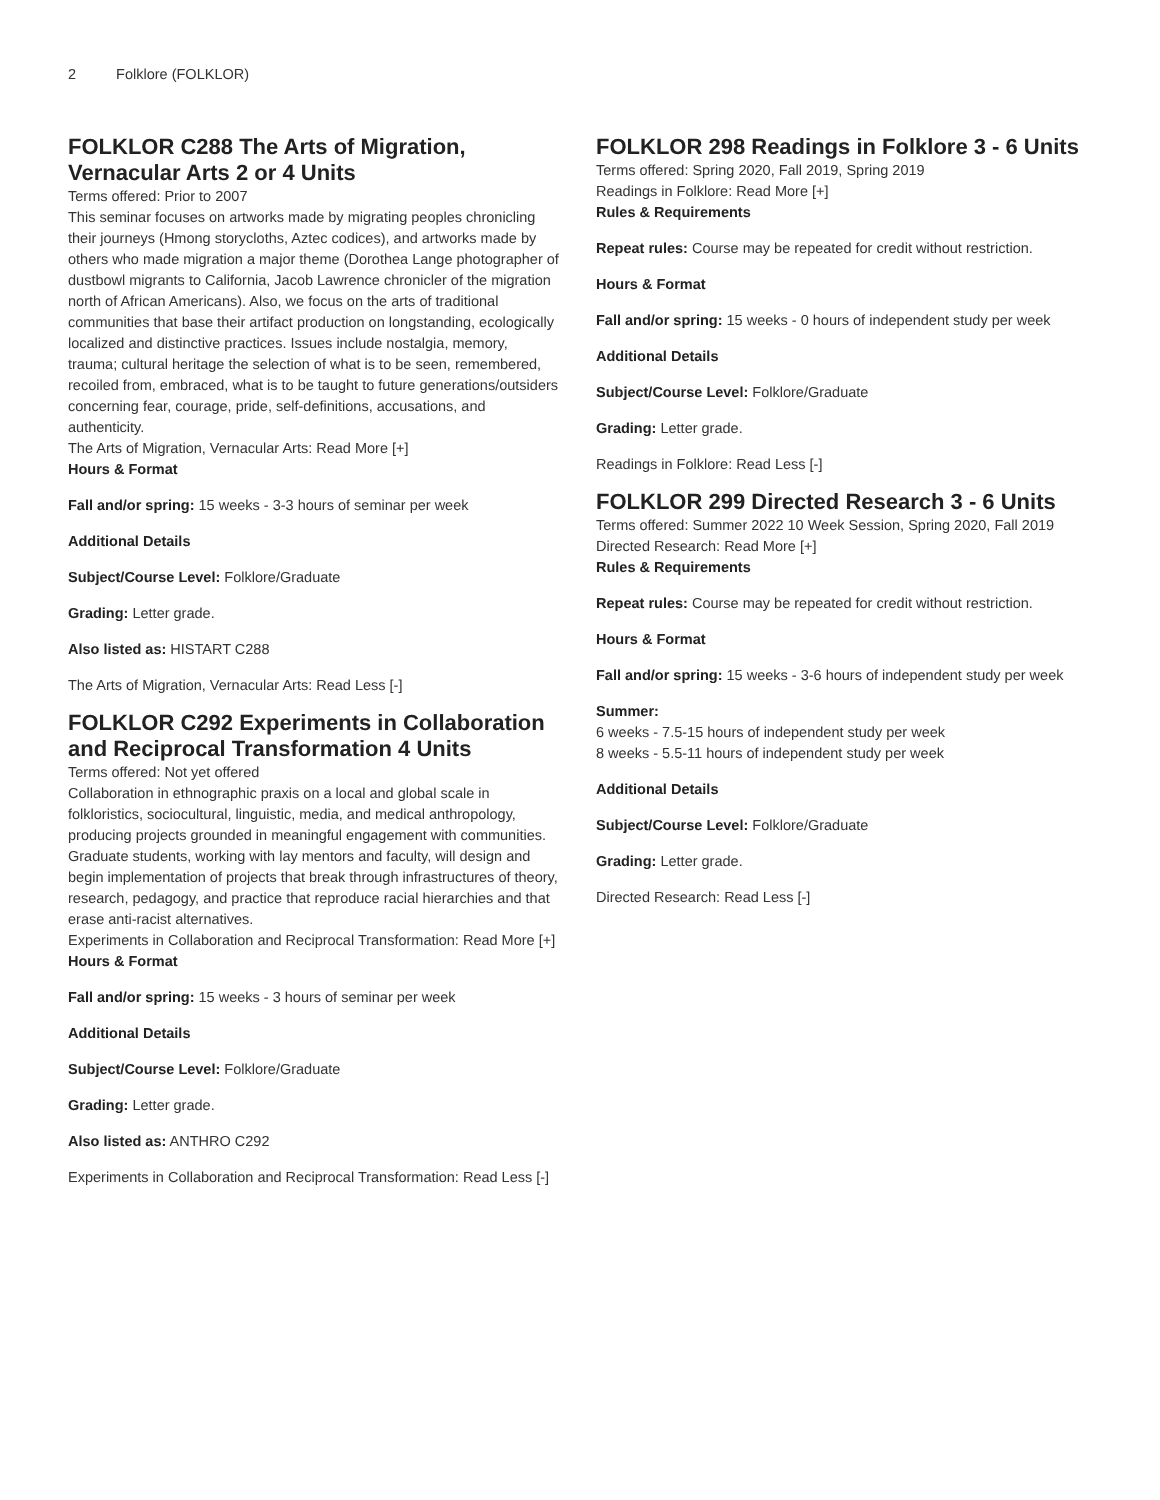2 Folklore (FOLKLOR)
FOLKLOR C288 The Arts of Migration, Vernacular Arts 2 or 4 Units
Terms offered: Prior to 2007
This seminar focuses on artworks made by migrating peoples chronicling their journeys (Hmong storycloths, Aztec codices), and artworks made by others who made migration a major theme (Dorothea Lange photographer of dustbowl migrants to California, Jacob Lawrence chronicler of the migration north of African Americans). Also, we focus on the arts of traditional communities that base their artifact production on longstanding, ecologically localized and distinctive practices. Issues include nostalgia, memory, trauma; cultural heritage the selection of what is to be seen, remembered, recoiled from, embraced, what is to be taught to future generations/outsiders concerning fear, courage, pride, self-definitions, accusations, and authenticity.
The Arts of Migration, Vernacular Arts: Read More [+]
Hours & Format
Fall and/or spring: 15 weeks - 3-3 hours of seminar per week
Additional Details
Subject/Course Level: Folklore/Graduate
Grading: Letter grade.
Also listed as: HISTART C288
The Arts of Migration, Vernacular Arts: Read Less [-]
FOLKLOR C292 Experiments in Collaboration and Reciprocal Transformation 4 Units
Terms offered: Not yet offered
Collaboration in ethnographic praxis on a local and global scale in folkloristics, sociocultural, linguistic, media, and medical anthropology, producing projects grounded in meaningful engagement with communities. Graduate students, working with lay mentors and faculty, will design and begin implementation of projects that break through infrastructures of theory, research, pedagogy, and practice that reproduce racial hierarchies and that erase anti-racist alternatives.
Experiments in Collaboration and Reciprocal Transformation: Read More [+]
Hours & Format
Fall and/or spring: 15 weeks - 3 hours of seminar per week
Additional Details
Subject/Course Level: Folklore/Graduate
Grading: Letter grade.
Also listed as: ANTHRO C292
Experiments in Collaboration and Reciprocal Transformation: Read Less [-]
FOLKLOR 298 Readings in Folklore 3 - 6 Units
Terms offered: Spring 2020, Fall 2019, Spring 2019
Readings in Folklore: Read More [+]
Rules & Requirements
Repeat rules: Course may be repeated for credit without restriction.
Hours & Format
Fall and/or spring: 15 weeks - 0 hours of independent study per week
Additional Details
Subject/Course Level: Folklore/Graduate
Grading: Letter grade.
Readings in Folklore: Read Less [-]
FOLKLOR 299 Directed Research 3 - 6 Units
Terms offered: Summer 2022 10 Week Session, Spring 2020, Fall 2019
Directed Research: Read More [+]
Rules & Requirements
Repeat rules: Course may be repeated for credit without restriction.
Hours & Format
Fall and/or spring: 15 weeks - 3-6 hours of independent study per week
Summer:
6 weeks - 7.5-15 hours of independent study per week
8 weeks - 5.5-11 hours of independent study per week
Additional Details
Subject/Course Level: Folklore/Graduate
Grading: Letter grade.
Directed Research: Read Less [-]